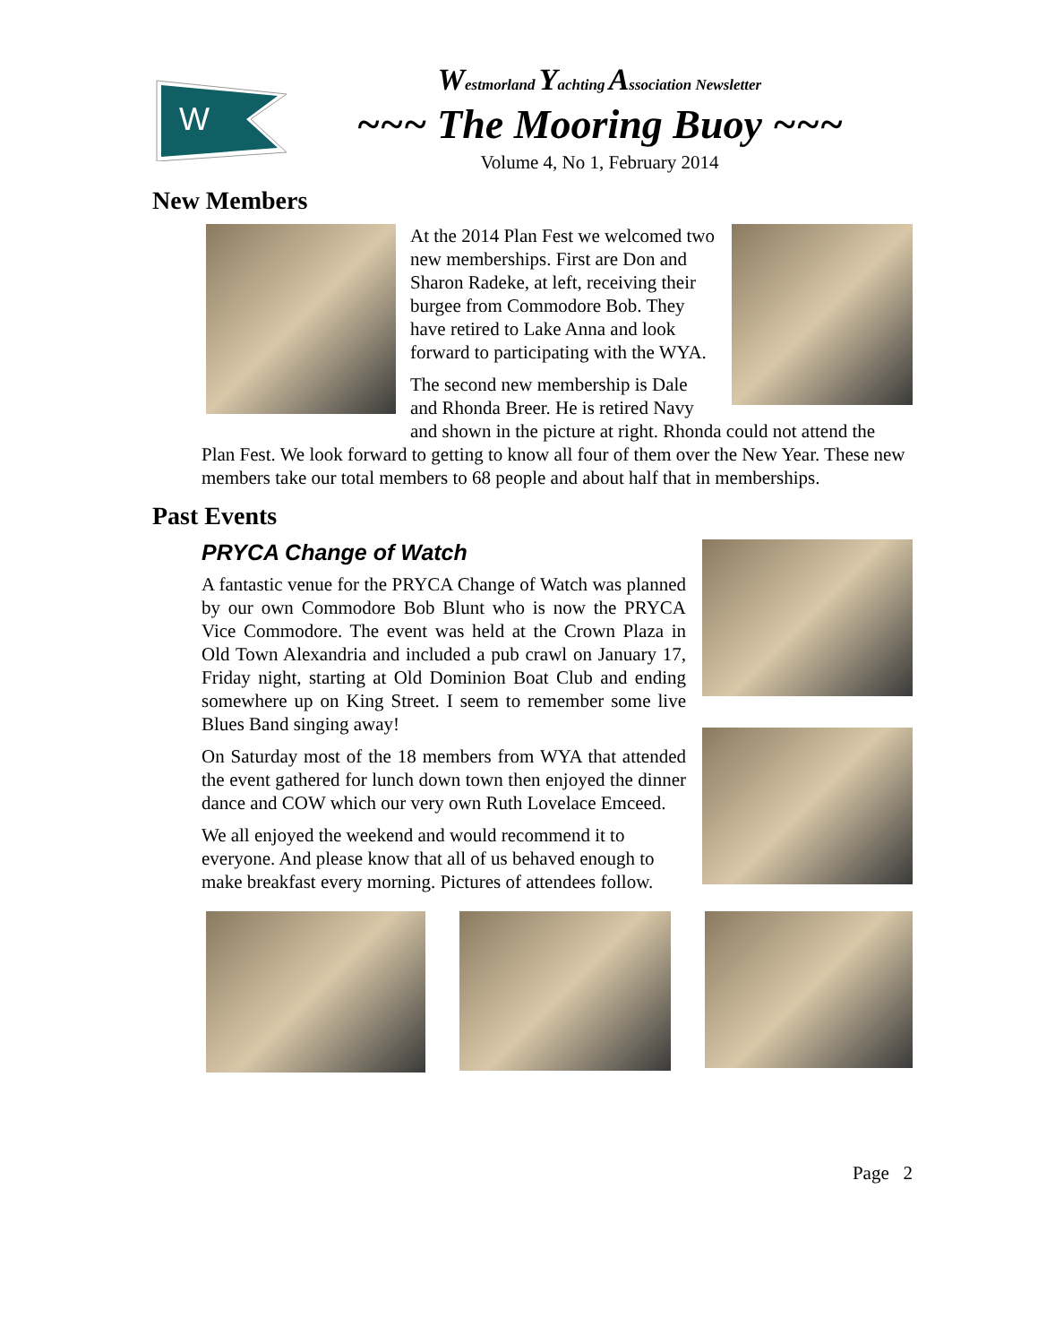W
Westmorland Yachting Association Newsletter
~~~ The Mooring Buoy ~~~
Volume 4, No 1, February 2014
New Members
At the 2014 Plan Fest we welcomed two new memberships. First are Don and Sharon Radeke, at left, receiving their burgee from Commodore Bob. They have retired to Lake Anna and look forward to participating with the WYA.
The second new membership is Dale and Rhonda Breer. He is retired Navy and shown in the picture at right. Rhonda could not attend the Plan Fest. We look forward to getting to know all four of them over the New Year. These new members take our total members to 68 people and about half that in memberships.
Past Events
PRYCA Change of Watch
A fantastic venue for the PRYCA Change of Watch was planned by our own Commodore Bob Blunt who is now the PRYCA Vice Commodore. The event was held at the Crown Plaza in Old Town Alexandria and included a pub crawl on January 17, Friday night, starting at Old Dominion Boat Club and ending somewhere up on King Street. I seem to remember some live Blues Band singing away!
On Saturday most of the 18 members from WYA that attended the event gathered for lunch down town then enjoyed the dinner dance and COW which our very own Ruth Lovelace Emceed.
We all enjoyed the weekend and would recommend it to everyone. And please know that all of us behaved enough to make breakfast every morning. Pictures of attendees follow.
Page 2